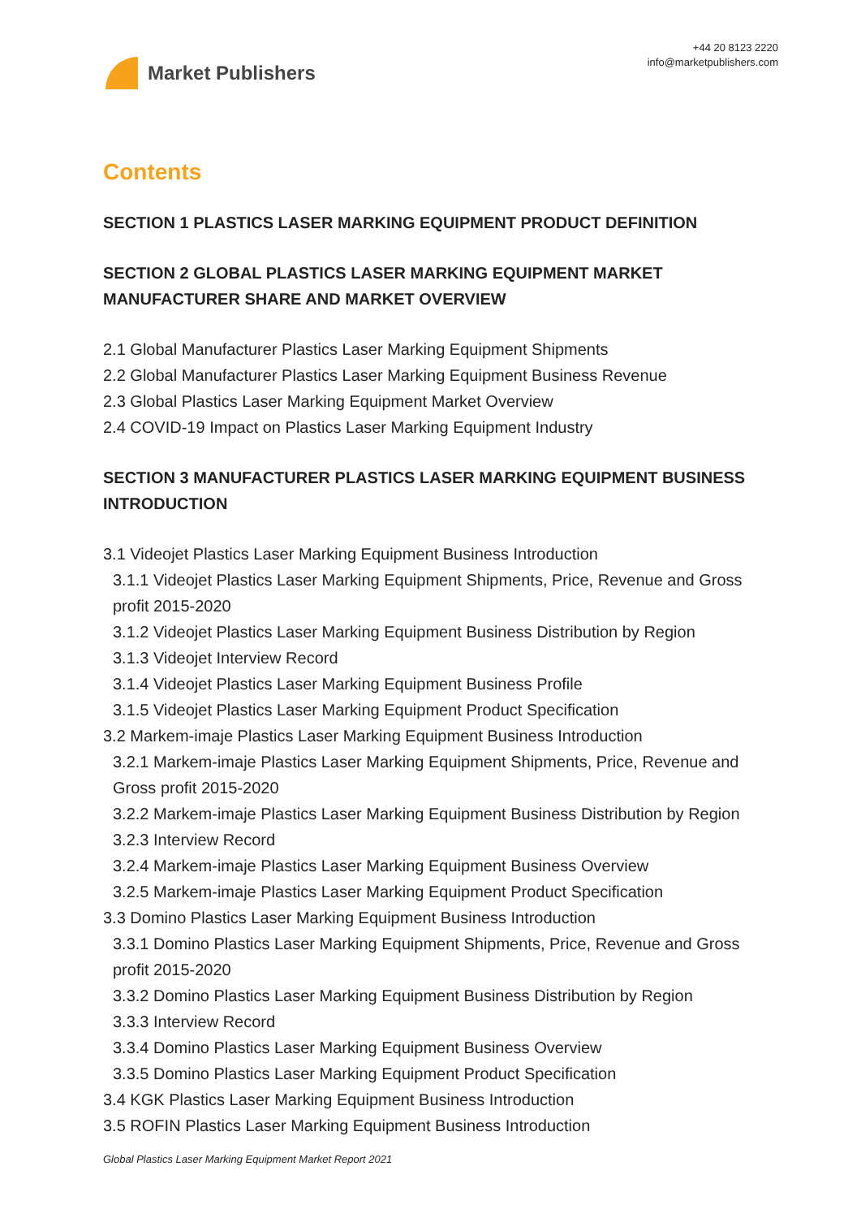Market Publishers
+44 20 8123 2220
info@marketpublishers.com
Contents
SECTION 1 PLASTICS LASER MARKING EQUIPMENT PRODUCT DEFINITION
SECTION 2 GLOBAL PLASTICS LASER MARKING EQUIPMENT MARKET MANUFACTURER SHARE AND MARKET OVERVIEW
2.1 Global Manufacturer Plastics Laser Marking Equipment Shipments
2.2 Global Manufacturer Plastics Laser Marking Equipment Business Revenue
2.3 Global Plastics Laser Marking Equipment Market Overview
2.4 COVID-19 Impact on Plastics Laser Marking Equipment Industry
SECTION 3 MANUFACTURER PLASTICS LASER MARKING EQUIPMENT BUSINESS INTRODUCTION
3.1 Videojet Plastics Laser Marking Equipment Business Introduction
3.1.1 Videojet Plastics Laser Marking Equipment Shipments, Price, Revenue and Gross profit 2015-2020
3.1.2 Videojet Plastics Laser Marking Equipment Business Distribution by Region
3.1.3 Videojet Interview Record
3.1.4 Videojet Plastics Laser Marking Equipment Business Profile
3.1.5 Videojet Plastics Laser Marking Equipment Product Specification
3.2 Markem-imaje Plastics Laser Marking Equipment Business Introduction
3.2.1 Markem-imaje Plastics Laser Marking Equipment Shipments, Price, Revenue and Gross profit 2015-2020
3.2.2 Markem-imaje Plastics Laser Marking Equipment Business Distribution by Region
3.2.3 Interview Record
3.2.4 Markem-imaje Plastics Laser Marking Equipment Business Overview
3.2.5 Markem-imaje Plastics Laser Marking Equipment Product Specification
3.3 Domino Plastics Laser Marking Equipment Business Introduction
3.3.1 Domino Plastics Laser Marking Equipment Shipments, Price, Revenue and Gross profit 2015-2020
3.3.2 Domino Plastics Laser Marking Equipment Business Distribution by Region
3.3.3 Interview Record
3.3.4 Domino Plastics Laser Marking Equipment Business Overview
3.3.5 Domino Plastics Laser Marking Equipment Product Specification
3.4 KGK Plastics Laser Marking Equipment Business Introduction
3.5 ROFIN Plastics Laser Marking Equipment Business Introduction
Global Plastics Laser Marking Equipment Market Report 2021